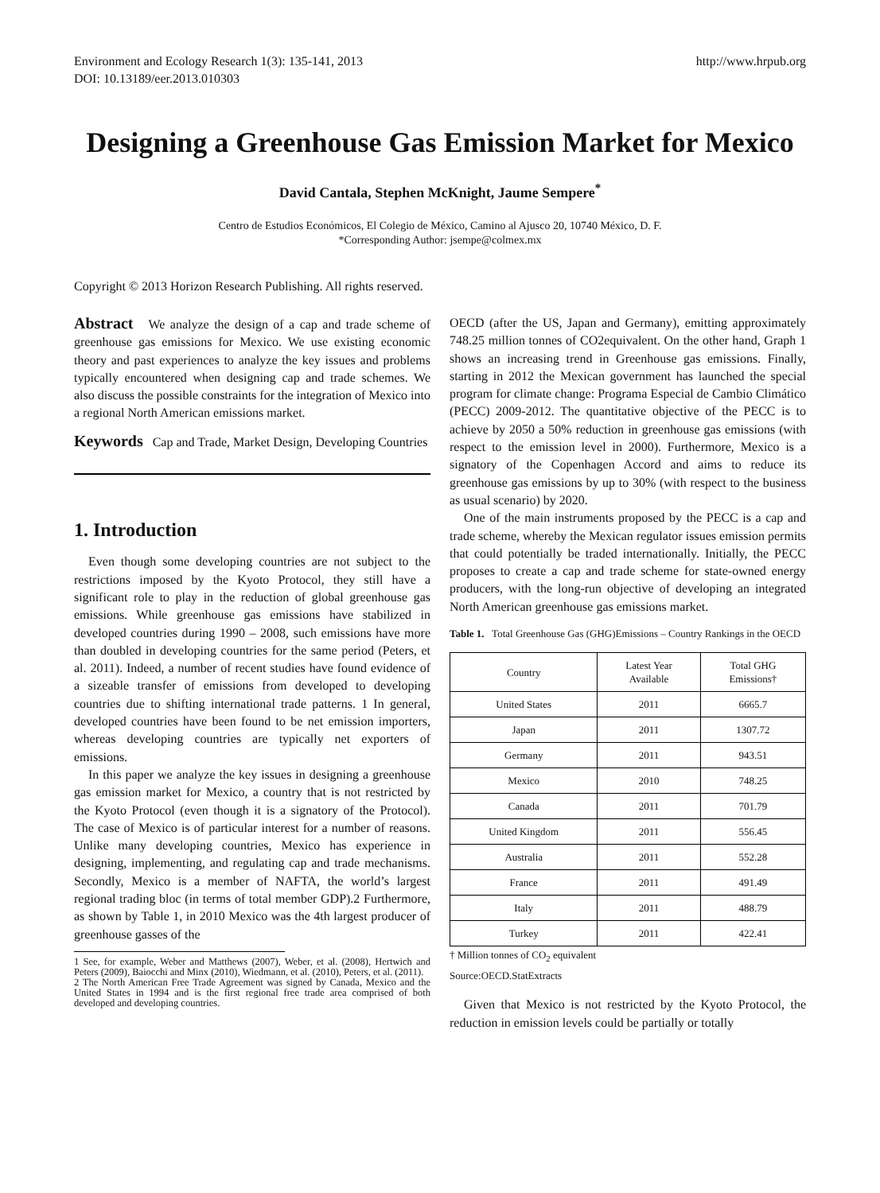Environment and Ecology Research 1(3): 135-141, 2013
DOI: 10.13189/eer.2013.010303
http://www.hrpub.org
Designing a Greenhouse Gas Emission Market for Mexico
David Cantala, Stephen McKnight, Jaume Sempere<sup>*</sup>
Centro de Estudios Económicos, El Colegio de México, Camino al Ajusco 20, 10740 México, D. F.
*Corresponding Author: jsempe@colmex.mx
Copyright © 2013 Horizon Research Publishing. All rights reserved.
Abstract We analyze the design of a cap and trade scheme of greenhouse gas emissions for Mexico. We use existing economic theory and past experiences to analyze the key issues and problems typically encountered when designing cap and trade schemes. We also discuss the possible constraints for the integration of Mexico into a regional North American emissions market.
Keywords Cap and Trade, Market Design, Developing Countries
1. Introduction
Even though some developing countries are not subject to the restrictions imposed by the Kyoto Protocol, they still have a significant role to play in the reduction of global greenhouse gas emissions. While greenhouse gas emissions have stabilized in developed countries during 1990 – 2008, such emissions have more than doubled in developing countries for the same period (Peters, et al. 2011). Indeed, a number of recent studies have found evidence of a sizeable transfer of emissions from developed to developing countries due to shifting international trade patterns. 1 In general, developed countries have been found to be net emission importers, whereas developing countries are typically net exporters of emissions.
In this paper we analyze the key issues in designing a greenhouse gas emission market for Mexico, a country that is not restricted by the Kyoto Protocol (even though it is a signatory of the Protocol). The case of Mexico is of particular interest for a number of reasons. Unlike many developing countries, Mexico has experience in designing, implementing, and regulating cap and trade mechanisms. Secondly, Mexico is a member of NAFTA, the world’s largest regional trading bloc (in terms of total member GDP).2 Furthermore, as shown by Table 1, in 2010 Mexico was the 4th largest producer of greenhouse gasses of the
1 See, for example, Weber and Matthews (2007), Weber, et al. (2008), Hertwich and Peters (2009), Baiocchi and Minx (2010), Wiedmann, et al. (2010), Peters, et al. (2011).
2 The North American Free Trade Agreement was signed by Canada, Mexico and the United States in 1994 and is the first regional free trade area comprised of both developed and developing countries.
OECD (after the US, Japan and Germany), emitting approximately 748.25 million tonnes of CO2equivalent. On the other hand, Graph 1 shows an increasing trend in Greenhouse gas emissions. Finally, starting in 2012 the Mexican government has launched the special program for climate change: Programa Especial de Cambio Climático (PECC) 2009-2012. The quantitative objective of the PECC is to achieve by 2050 a 50% reduction in greenhouse gas emissions (with respect to the emission level in 2000). Furthermore, Mexico is a signatory of the Copenhagen Accord and aims to reduce its greenhouse gas emissions by up to 30% (with respect to the business as usual scenario) by 2020.
One of the main instruments proposed by the PECC is a cap and trade scheme, whereby the Mexican regulator issues emission permits that could potentially be traded internationally. Initially, the PECC proposes to create a cap and trade scheme for state-owned energy producers, with the long-run objective of developing an integrated North American greenhouse gas emissions market.
Table 1. Total Greenhouse Gas (GHG)Emissions – Country Rankings in the OECD
| Country | Latest Year Available | Total GHG Emissions† |
| --- | --- | --- |
| United States | 2011 | 6665.7 |
| Japan | 2011 | 1307.72 |
| Germany | 2011 | 943.51 |
| Mexico | 2010 | 748.25 |
| Canada | 2011 | 701.79 |
| United Kingdom | 2011 | 556.45 |
| Australia | 2011 | 552.28 |
| France | 2011 | 491.49 |
| Italy | 2011 | 488.79 |
| Turkey | 2011 | 422.41 |
† Million tonnes of CO<sub>2</sub> equivalent
Source:OECD.StatExtracts
Given that Mexico is not restricted by the Kyoto Protocol, the reduction in emission levels could be partially or totally